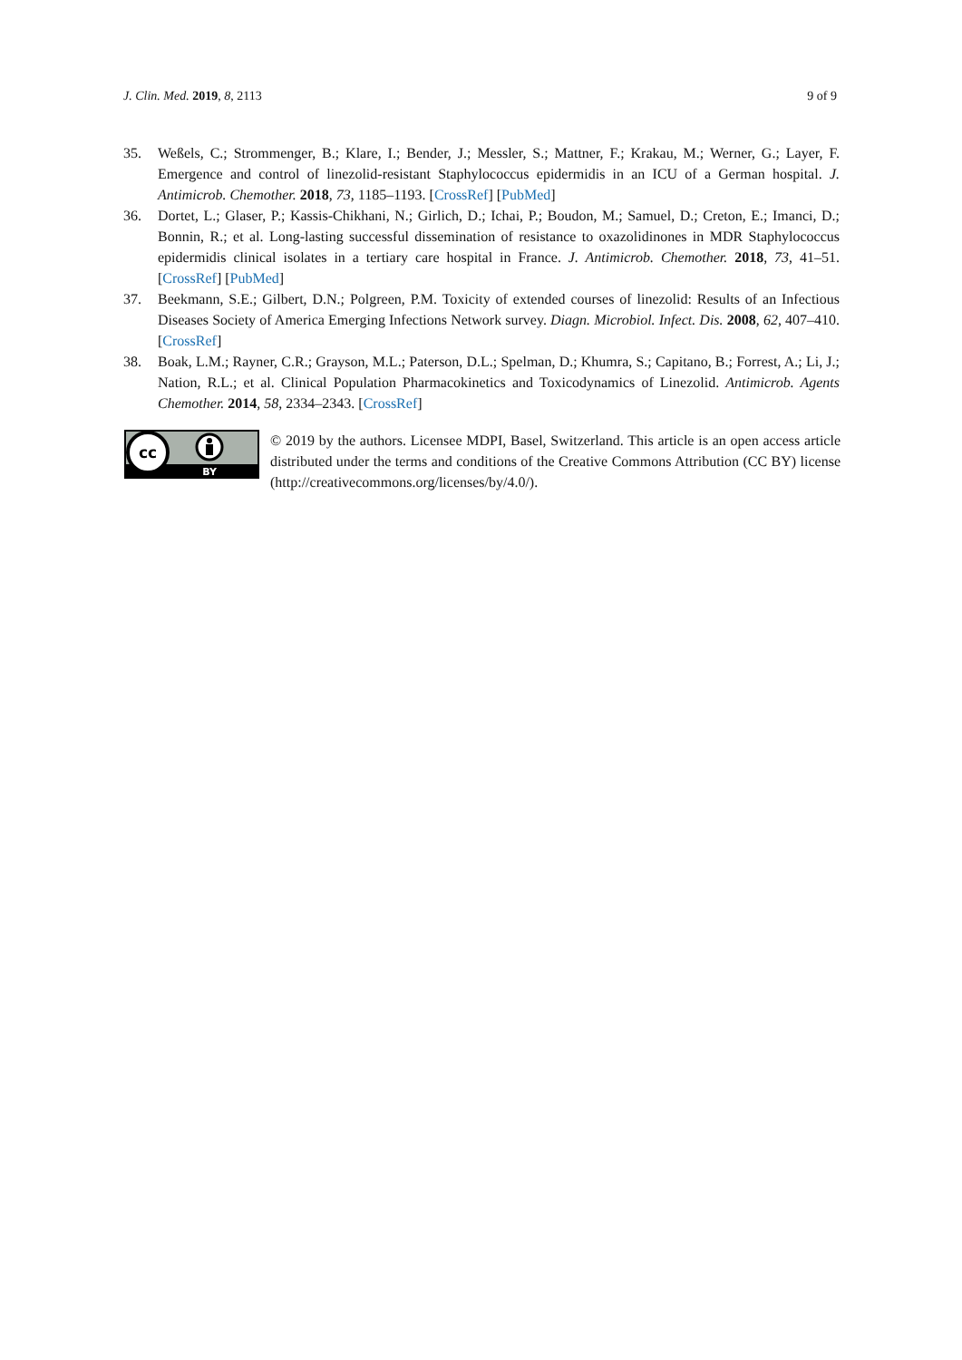J. Clin. Med. 2019, 8, 2113 9 of 9
35. Weßels, C.; Strommenger, B.; Klare, I.; Bender, J.; Messler, S.; Mattner, F.; Krakau, M.; Werner, G.; Layer, F. Emergence and control of linezolid-resistant Staphylococcus epidermidis in an ICU of a German hospital. J. Antimicrob. Chemother. 2018, 73, 1185–1193. [CrossRef] [PubMed]
36. Dortet, L.; Glaser, P.; Kassis-Chikhani, N.; Girlich, D.; Ichai, P.; Boudon, M.; Samuel, D.; Creton, E.; Imanci, D.; Bonnin, R.; et al. Long-lasting successful dissemination of resistance to oxazolidinones in MDR Staphylococcus epidermidis clinical isolates in a tertiary care hospital in France. J. Antimicrob. Chemother. 2018, 73, 41–51. [CrossRef] [PubMed]
37. Beekmann, S.E.; Gilbert, D.N.; Polgreen, P.M. Toxicity of extended courses of linezolid: Results of an Infectious Diseases Society of America Emerging Infections Network survey. Diagn. Microbiol. Infect. Dis. 2008, 62, 407–410. [CrossRef]
38. Boak, L.M.; Rayner, C.R.; Grayson, M.L.; Paterson, D.L.; Spelman, D.; Khumra, S.; Capitano, B.; Forrest, A.; Li, J.; Nation, R.L.; et al. Clinical Population Pharmacokinetics and Toxicodynamics of Linezolid. Antimicrob. Agents Chemother. 2014, 58, 2334–2343. [CrossRef]
cc
BY
© 2019 by the authors. Licensee MDPI, Basel, Switzerland. This article is an open access article distributed under the terms and conditions of the Creative Commons Attribution (CC BY) license (http://creativecommons.org/licenses/by/4.0/).